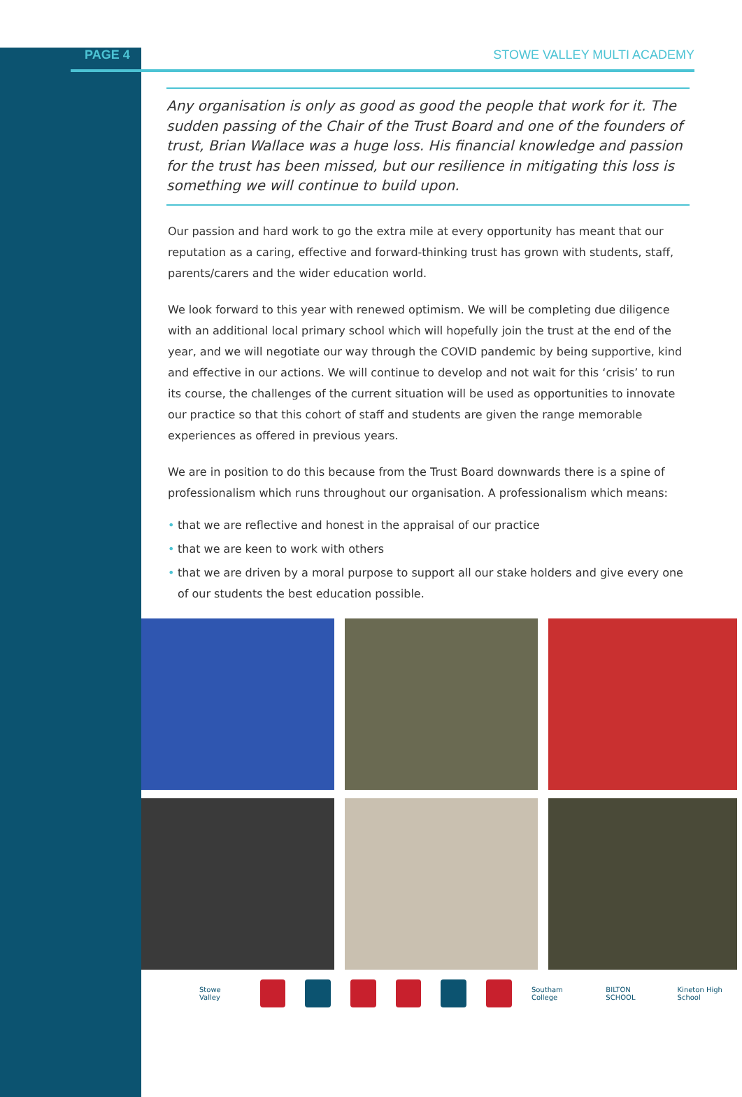PAGE 4 STOWE VALLEY MULTI ACADEMY
Any organisation is only as good as good the people that work for it. The sudden passing of the Chair of the Trust Board and one of the founders of trust, Brian Wallace was a huge loss. His financial knowledge and passion for the trust has been missed, but our resilience in mitigating this loss is something we will continue to build upon.
Our passion and hard work to go the extra mile at every opportunity has meant that our reputation as a caring, effective and forward-thinking trust has grown with students, staff, parents/carers and the wider education world.
We look forward to this year with renewed optimism. We will be completing due diligence with an additional local primary school which will hopefully join the trust at the end of the year, and we will negotiate our way through the COVID pandemic by being supportive, kind and effective in our actions. We will continue to develop and not wait for this ‘crisis’ to run its course, the challenges of the current situation will be used as opportunities to innovate our practice so that this cohort of staff and students are given the range memorable experiences as offered in previous years.
We are in position to do this because from the Trust Board downwards there is a spine of professionalism which runs throughout our organisation. A professionalism which means:
• that we are reflective and honest in the appraisal of our practice
• that we are keen to work with others
• that we are driven by a moral purpose to support all our stake holders and give every one of our students the best education possible.
Stowe Valley Southam College BILTON SCHOOL Kineton High School